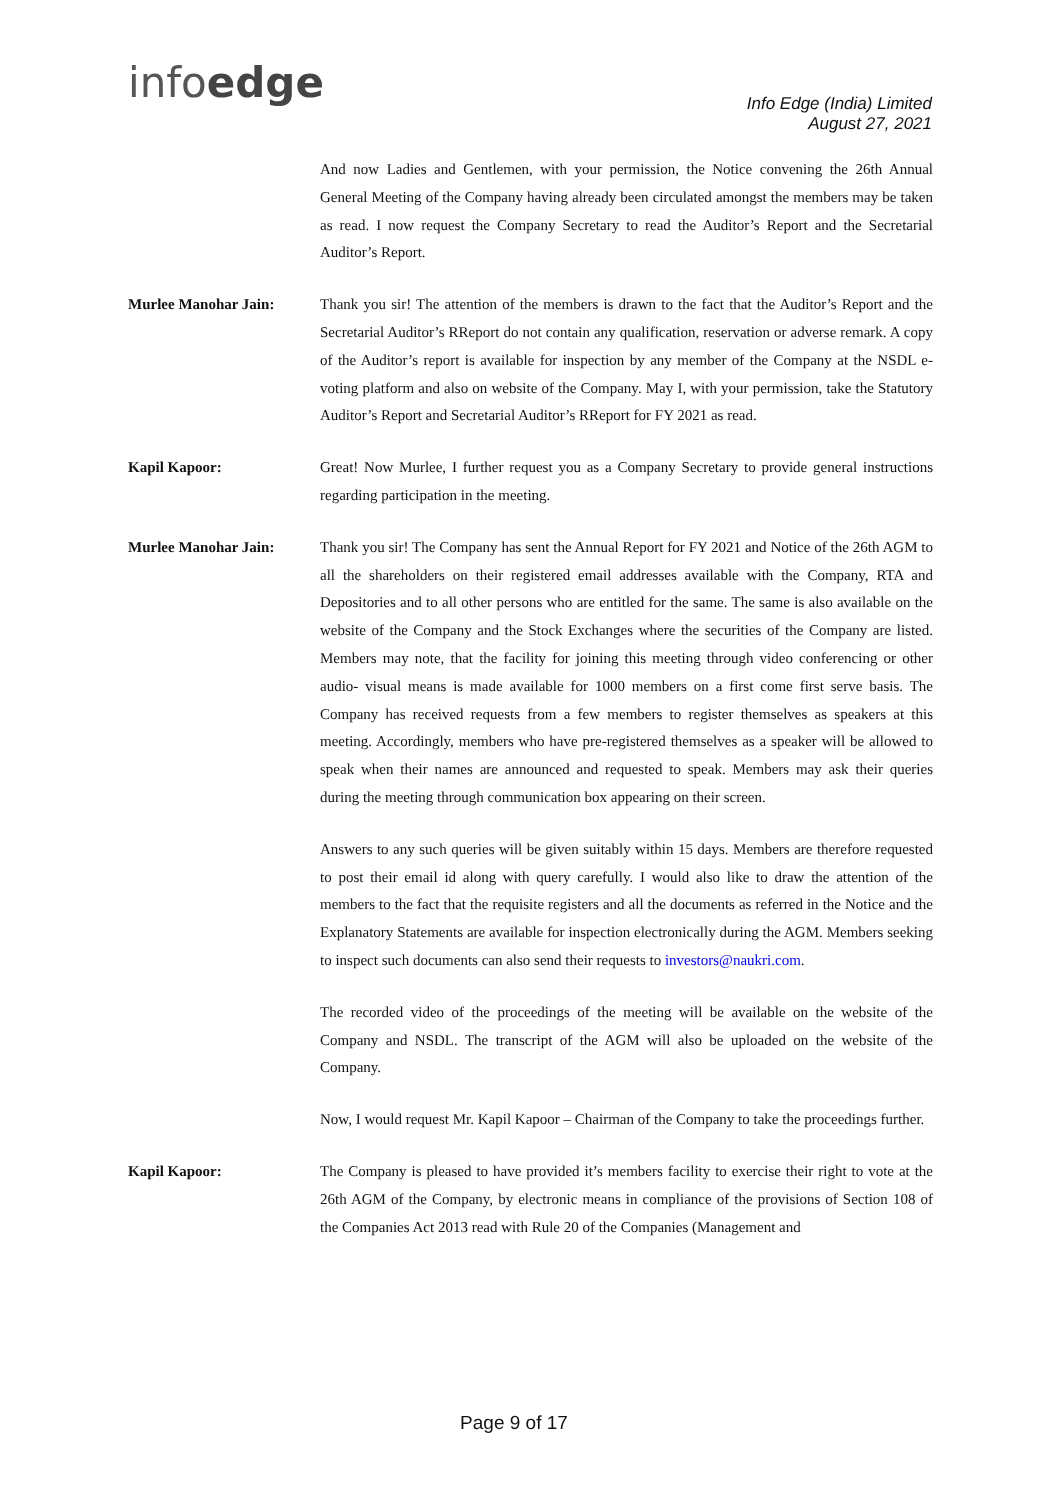infoedge
Info Edge (India) Limited
August 27, 2021
And now Ladies and Gentlemen, with your permission, the Notice convening the 26th Annual General Meeting of the Company having already been circulated amongst the members may be taken as read. I now request the Company Secretary to read the Auditor’s Report and the Secretarial Auditor’s Report.
Murlee Manohar Jain: Thank you sir! The attention of the members is drawn to the fact that the Auditor’s Report and the Secretarial Auditor’s RReport do not contain any qualification, reservation or adverse remark. A copy of the Auditor’s report is available for inspection by any member of the Company at the NSDL e-voting platform and also on website of the Company. May I, with your permission, take the Statutory Auditor’s Report and Secretarial Auditor’s RReport for FY 2021 as read.
Kapil Kapoor: Great! Now Murlee, I further request you as a Company Secretary to provide general instructions regarding participation in the meeting.
Murlee Manohar Jain: Thank you sir! The Company has sent the Annual Report for FY 2021 and Notice of the 26th AGM to all the shareholders on their registered email addresses available with the Company, RTA and Depositories and to all other persons who are entitled for the same. The same is also available on the website of the Company and the Stock Exchanges where the securities of the Company are listed. Members may note, that the facility for joining this meeting through video conferencing or other audio- visual means is made available for 1000 members on a first come first serve basis. The Company has received requests from a few members to register themselves as speakers at this meeting. Accordingly, members who have pre-registered themselves as a speaker will be allowed to speak when their names are announced and requested to speak. Members may ask their queries during the meeting through communication box appearing on their screen.
Answers to any such queries will be given suitably within 15 days. Members are therefore requested to post their email id along with query carefully. I would also like to draw the attention of the members to the fact that the requisite registers and all the documents as referred in the Notice and the Explanatory Statements are available for inspection electronically during the AGM. Members seeking to inspect such documents can also send their requests to investors@naukri.com.
The recorded video of the proceedings of the meeting will be available on the website of the Company and NSDL. The transcript of the AGM will also be uploaded on the website of the Company.
Now, I would request Mr. Kapil Kapoor – Chairman of the Company to take the proceedings further.
Kapil Kapoor: The Company is pleased to have provided it’s members facility to exercise their right to vote at the 26th AGM of the Company, by electronic means in compliance of the provisions of Section 108 of the Companies Act 2013 read with Rule 20 of the Companies (Management and
Page 9 of 17